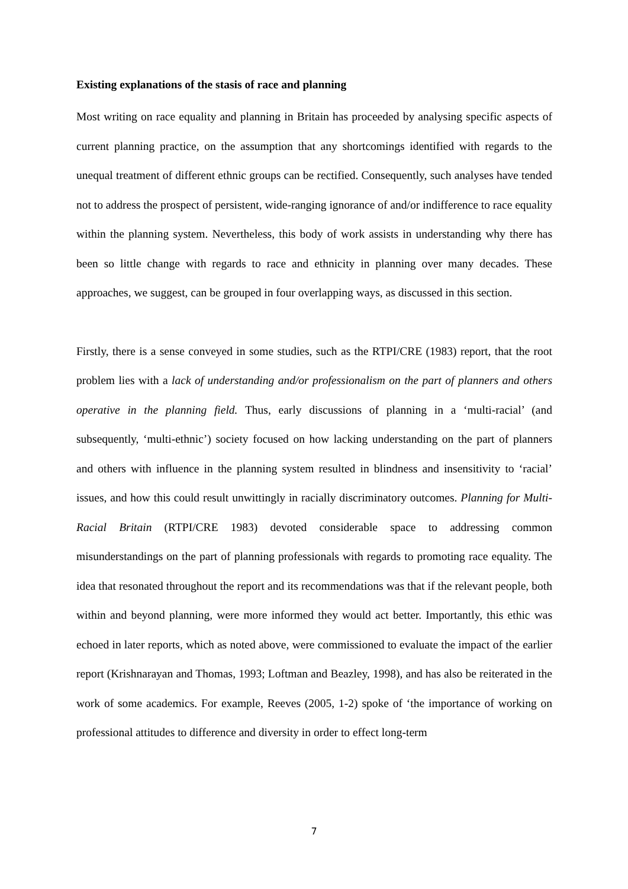Existing explanations of the stasis of race and planning
Most writing on race equality and planning in Britain has proceeded by analysing specific aspects of current planning practice, on the assumption that any shortcomings identified with regards to the unequal treatment of different ethnic groups can be rectified. Consequently, such analyses have tended not to address the prospect of persistent, wide-ranging ignorance of and/or indifference to race equality within the planning system. Nevertheless, this body of work assists in understanding why there has been so little change with regards to race and ethnicity in planning over many decades. These approaches, we suggest, can be grouped in four overlapping ways, as discussed in this section.
Firstly, there is a sense conveyed in some studies, such as the RTPI/CRE (1983) report, that the root problem lies with a lack of understanding and/or professionalism on the part of planners and others operative in the planning field. Thus, early discussions of planning in a ‘multi-racial’ (and subsequently, ‘multi-ethnic’) society focused on how lacking understanding on the part of planners and others with influence in the planning system resulted in blindness and insensitivity to ‘racial’ issues, and how this could result unwittingly in racially discriminatory outcomes. Planning for Multi-Racial Britain (RTPI/CRE 1983) devoted considerable space to addressing common misunderstandings on the part of planning professionals with regards to promoting race equality. The idea that resonated throughout the report and its recommendations was that if the relevant people, both within and beyond planning, were more informed they would act better. Importantly, this ethic was echoed in later reports, which as noted above, were commissioned to evaluate the impact of the earlier report (Krishnarayan and Thomas, 1993; Loftman and Beazley, 1998), and has also be reiterated in the work of some academics. For example, Reeves (2005, 1-2) spoke of ‘the importance of working on professional attitudes to difference and diversity in order to effect long-term
7